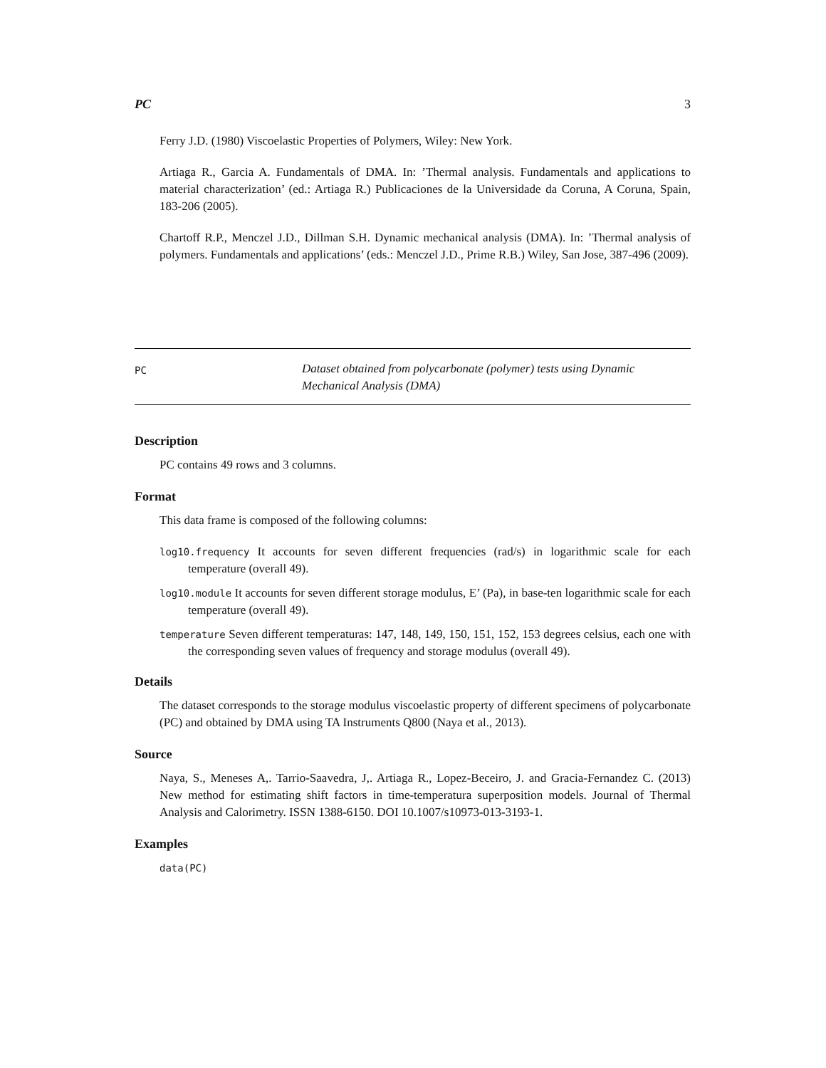PC 3
Ferry J.D. (1980) Viscoelastic Properties of Polymers, Wiley: New York.
Artiaga R., Garcia A. Fundamentals of DMA. In: ’Thermal analysis. Fundamentals and applications to material characterization’ (ed.: Artiaga R.) Publicaciones de la Universidade da Coruna, A Coruna, Spain, 183-206 (2005).
Chartoff R.P., Menczel J.D., Dillman S.H. Dynamic mechanical analysis (DMA). In: ’Thermal analysis of polymers. Fundamentals and applications’ (eds.: Menczel J.D., Prime R.B.) Wiley, San Jose, 387-496 (2009).
PC
Dataset obtained from polycarbonate (polymer) tests using Dynamic
Mechanical Analysis (DMA)
Description
PC contains 49 rows and 3 columns.
Format
This data frame is composed of the following columns:
log10.frequency It accounts for seven different frequencies (rad/s) in logarithmic scale for each temperature (overall 49).
log10.module It accounts for seven different storage modulus, E’ (Pa), in base-ten logarithmic scale for each temperature (overall 49).
temperature Seven different temperaturas: 147, 148, 149, 150, 151, 152, 153 degrees celsius, each one with the corresponding seven values of frequency and storage modulus (overall 49).
Details
The dataset corresponds to the storage modulus viscoelastic property of different specimens of polycarbonate (PC) and obtained by DMA using TA Instruments Q800 (Naya et al., 2013).
Source
Naya, S., Meneses A,. Tarrio-Saavedra, J,. Artiaga R., Lopez-Beceiro, J. and Gracia-Fernandez C. (2013) New method for estimating shift factors in time-temperatura superposition models. Journal of Thermal Analysis and Calorimetry. ISSN 1388-6150. DOI 10.1007/s10973-013-3193-1.
Examples
data(PC)